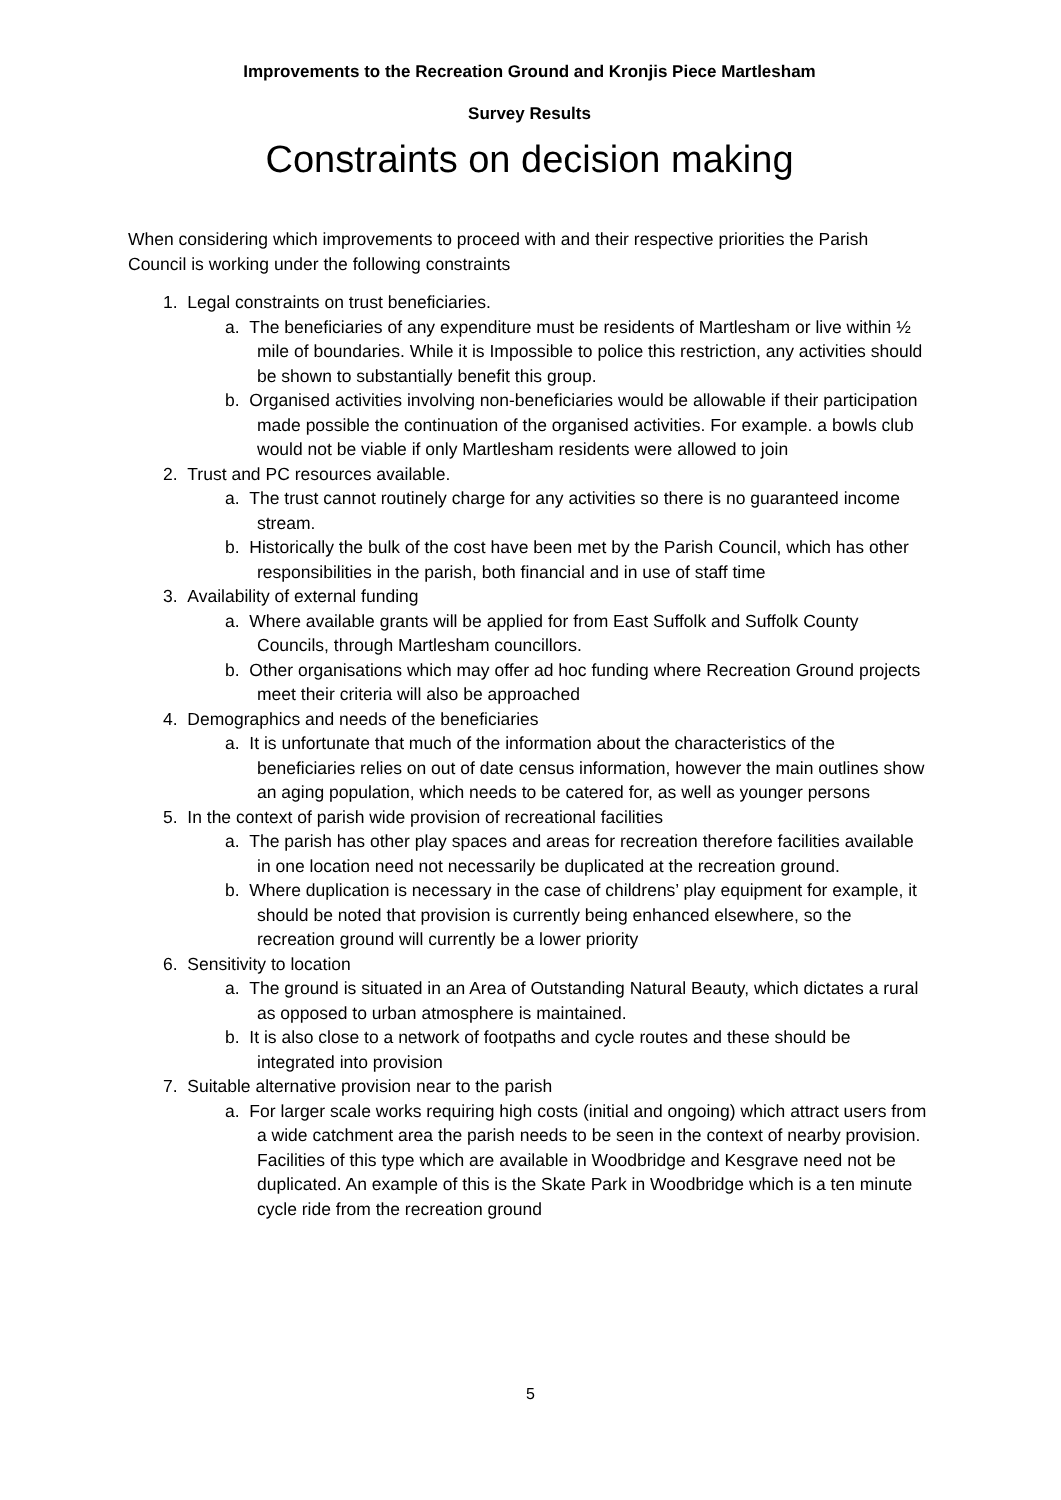Improvements to the Recreation Ground and Kronjis Piece Martlesham
Survey Results
Constraints on decision making
When considering which improvements to proceed with and their respective priorities the Parish Council is working under the following constraints
1. Legal constraints on trust beneficiaries.
a. The beneficiaries of any expenditure must be residents of Martlesham or live within ½ mile of boundaries. While it is Impossible to police this restriction, any activities should be shown to substantially benefit this group.
b. Organised activities involving non-beneficiaries would be allowable if their participation made possible the continuation of the organised activities. For example. a bowls club would not be viable if only Martlesham residents were allowed to join
2. Trust and PC resources available.
a. The trust cannot routinely charge for any activities so there is no guaranteed income stream.
b. Historically the bulk of the cost have been met by the Parish Council, which has other responsibilities in the parish, both financial and in use of staff time
3. Availability of external funding
a. Where available grants will be applied for from East Suffolk and Suffolk County Councils, through Martlesham councillors.
b. Other organisations which may offer ad hoc funding where Recreation Ground projects meet their criteria will also be approached
4. Demographics and needs of the beneficiaries
a. It is unfortunate that much of the information about the characteristics of the beneficiaries relies on out of date census information, however the main outlines show an aging population, which needs to be catered for, as well as younger persons
5. In the context of parish wide provision of recreational facilities
a. The parish has other play spaces and areas for recreation therefore facilities available in one location need not necessarily be duplicated at the recreation ground.
b. Where duplication is necessary in the case of childrens’ play equipment for example, it should be noted that provision is currently being enhanced elsewhere, so the recreation ground will currently be a lower priority
6. Sensitivity to location
a. The ground is situated in an Area of Outstanding Natural Beauty, which dictates a rural as opposed to urban atmosphere is maintained.
b. It is also close to a network of footpaths and cycle routes and these should be integrated into provision
7. Suitable alternative provision near to the parish
a. For larger scale works requiring high costs (initial and ongoing) which attract users from a wide catchment area the parish needs to be seen in the context of nearby provision. Facilities of this type which are available in Woodbridge and Kesgrave need not be duplicated. An example of this is the Skate Park in Woodbridge which is a ten minute cycle ride from the recreation ground
5